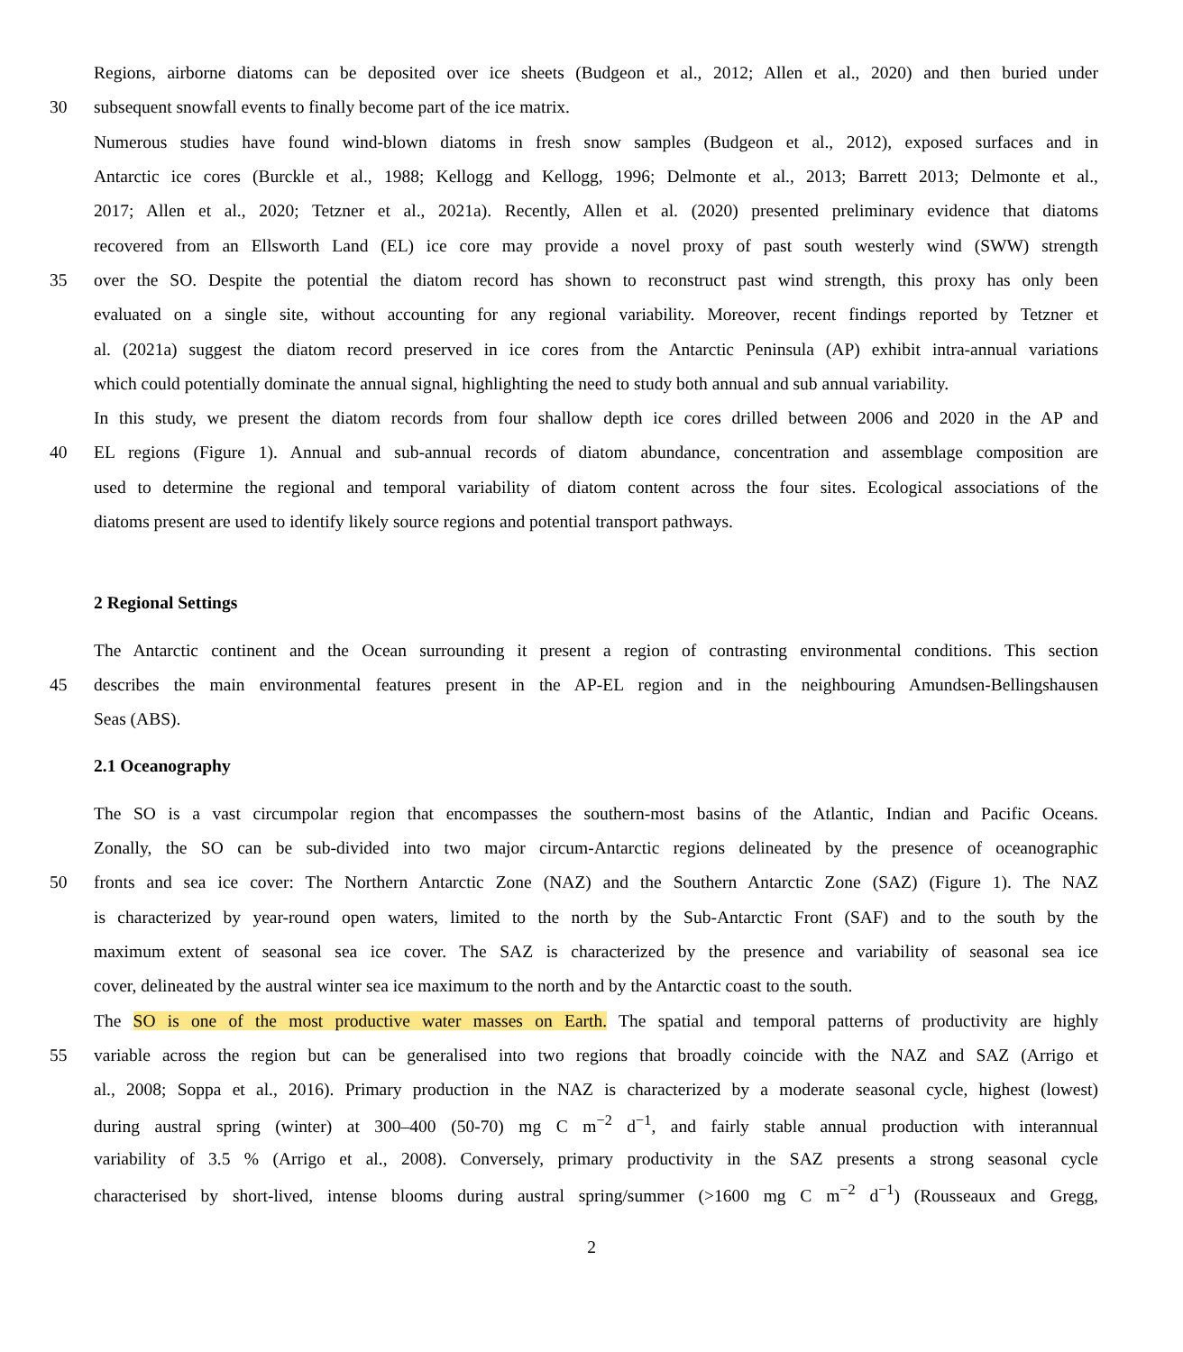Regions, airborne diatoms can be deposited over ice sheets (Budgeon et al., 2012; Allen et al., 2020) and then buried under
30 subsequent snowfall events to finally become part of the ice matrix.
Numerous studies have found wind-blown diatoms in fresh snow samples (Budgeon et al., 2012), exposed surfaces and in
Antarctic ice cores (Burckle et al., 1988; Kellogg and Kellogg, 1996; Delmonte et al., 2013; Barrett 2013; Delmonte et al.,
2017; Allen et al., 2020; Tetzner et al., 2021a). Recently, Allen et al. (2020) presented preliminary evidence that diatoms
recovered from an Ellsworth Land (EL) ice core may provide a novel proxy of past south westerly wind (SWW) strength
35 over the SO. Despite the potential the diatom record has shown to reconstruct past wind strength, this proxy has only been
evaluated on a single site, without accounting for any regional variability. Moreover, recent findings reported by Tetzner et
al. (2021a) suggest the diatom record preserved in ice cores from the Antarctic Peninsula (AP) exhibit intra-annual variations
which could potentially dominate the annual signal, highlighting the need to study both annual and sub annual variability.
In this study, we present the diatom records from four shallow depth ice cores drilled between 2006 and 2020 in the AP and
40 EL regions (Figure 1). Annual and sub-annual records of diatom abundance, concentration and assemblage composition are
used to determine the regional and temporal variability of diatom content across the four sites. Ecological associations of the
diatoms present are used to identify likely source regions and potential transport pathways.
2 Regional Settings
The Antarctic continent and the Ocean surrounding it present a region of contrasting environmental conditions. This section
45 describes the main environmental features present in the AP-EL region and in the neighbouring Amundsen-Bellingshausen
Seas (ABS).
2.1 Oceanography
The SO is a vast circumpolar region that encompasses the southern-most basins of the Atlantic, Indian and Pacific Oceans.
Zonally, the SO can be sub-divided into two major circum-Antarctic regions delineated by the presence of oceanographic
50 fronts and sea ice cover: The Northern Antarctic Zone (NAZ) and the Southern Antarctic Zone (SAZ) (Figure 1). The NAZ
is characterized by year-round open waters, limited to the north by the Sub-Antarctic Front (SAF) and to the south by the
maximum extent of seasonal sea ice cover. The SAZ is characterized by the presence and variability of seasonal sea ice
cover, delineated by the austral winter sea ice maximum to the north and by the Antarctic coast to the south.
The SO is one of the most productive water masses on Earth. The spatial and temporal patterns of productivity are highly
55 variable across the region but can be generalised into two regions that broadly coincide with the NAZ and SAZ (Arrigo et
al., 2008; Soppa et al., 2016). Primary production in the NAZ is characterized by a moderate seasonal cycle, highest (lowest)
during austral spring (winter) at 300–400 (50-70) mg C m<sup>−2</sup> d<sup>−1</sup>, and fairly stable annual production with interannual
variability of 3.5 % (Arrigo et al., 2008). Conversely, primary productivity in the SAZ presents a strong seasonal cycle
characterised by short-lived, intense blooms during austral spring/summer (>1600 mg C m<sup>−2</sup> d<sup>−1</sup>) (Rousseaux and Gregg,
2